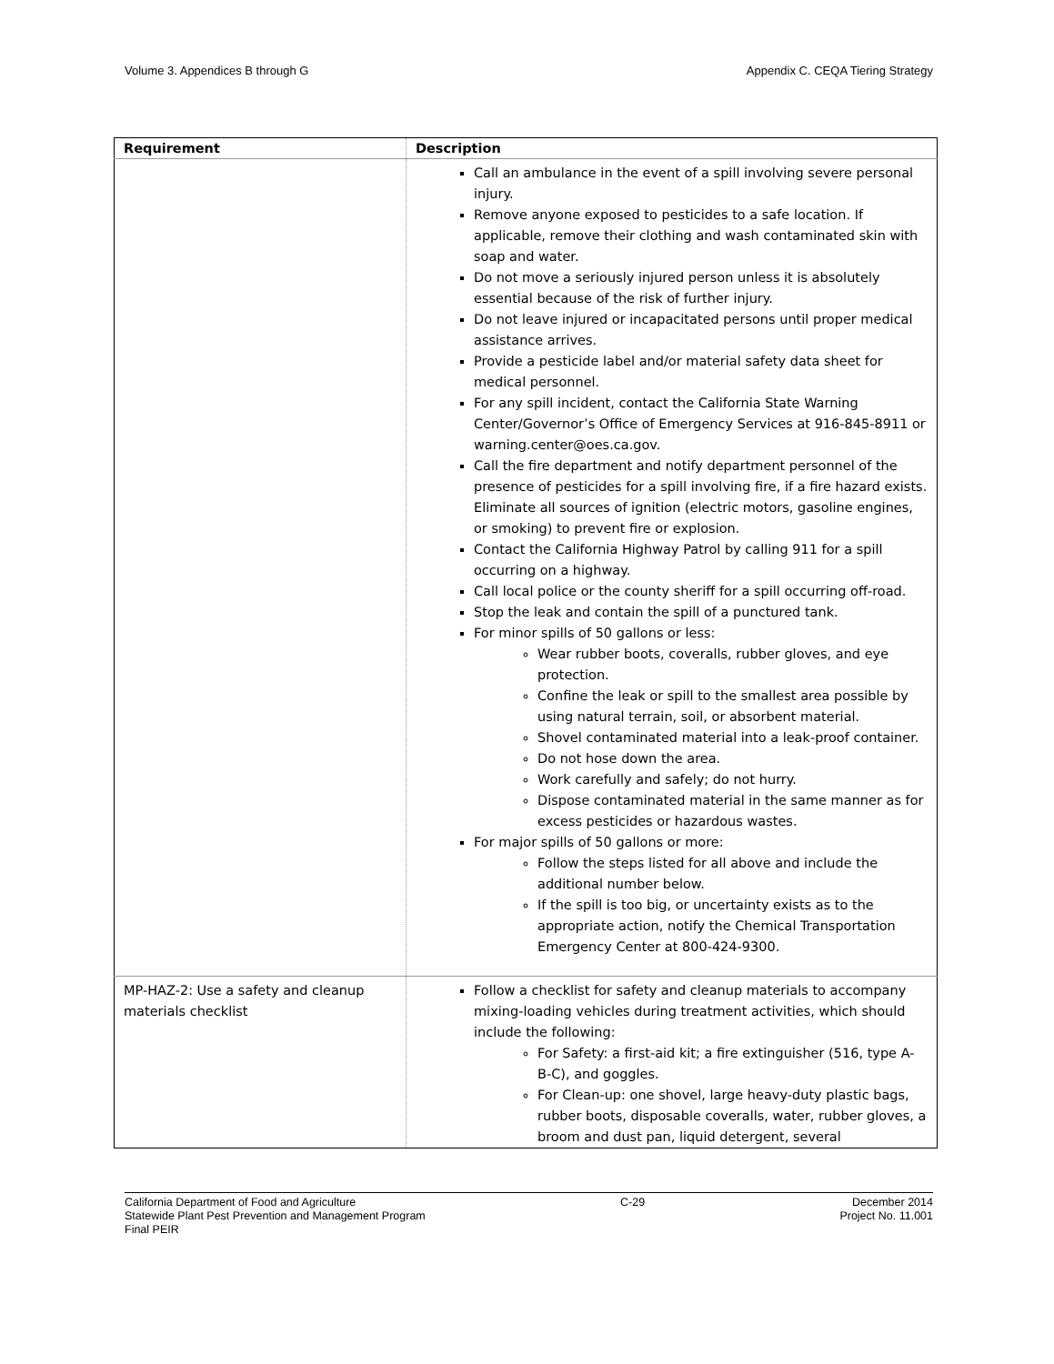Volume 3. Appendices B through G Appendix C. CEQA Tiering Strategy
| Requirement | Description |
| --- | --- |
| | Call an ambulance in the event of a spill involving severe personal injury. Remove anyone exposed to pesticides to a safe location. If applicable, remove their clothing and wash contaminated skin with soap and water. Do not move a seriously injured person unless it is absolutely essential because of the risk of further injury. Do not leave injured or incapacitated persons until proper medical assistance arrives. Provide a pesticide label and/or material safety data sheet for medical personnel. For any spill incident, contact the California State Warning Center/Governor’s Office of Emergency Services at 916-845-8911 or warning.center@oes.ca.gov. Call the fire department and notify department personnel of the presence of pesticides for a spill involving fire, if a fire hazard exists. Eliminate all sources of ignition (electric motors, gasoline engines, or smoking) to prevent fire or explosion. Contact the California Highway Patrol by calling 911 for a spill occurring on a highway. Call local police or the county sheriff for a spill occurring off-road. Stop the leak and contain the spill of a punctured tank. For minor spills of 50 gallons or less: Wear rubber boots, coveralls, rubber gloves, and eye protection. Confine the leak or spill to the smallest area possible by using natural terrain, soil, or absorbent material. Shovel contaminated material into a leak-proof container. Do not hose down the area. Work carefully and safely; do not hurry. Dispose contaminated material in the same manner as for excess pesticides or hazardous wastes. For major spills of 50 gallons or more: Follow the steps listed for all above and include the additional number below. If the spill is too big, or uncertainty exists as to the appropriate action, notify the Chemical Transportation Emergency Center at 800-424-9300. |
| MP-HAZ-2: Use a safety and cleanup materials checklist | Follow a checklist for safety and cleanup materials to accompany mixing-loading vehicles during treatment activities, which should include the following: For Safety: a first-aid kit; a fire extinguisher (516, type A-B-C), and goggles. For Clean-up: one shovel, large heavy-duty plastic bags, rubber boots, disposable coveralls, water, rubber gloves, a broom and dust pan, liquid detergent, several |
California Department of Food and Agriculture
Statewide Plant Pest Prevention and Management Program
Final PEIR
C-29 December 2014
Project No. 11.001